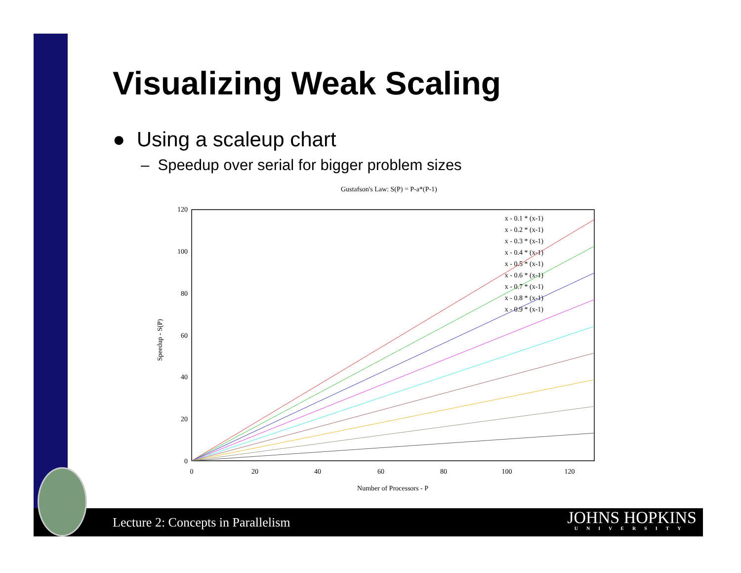Visualizing Weak Scaling
● Using a scaleup chart
– Speedup over serial for bigger problem sizes
Gustafson's Law: S(P) = P-a*(P-1)
120
100
80
60
40
20
0
0
20
40
60
80
100
120
Number of Processors - P
Speedup - S(P)
x - 0.1 * (x-1)
x - 0.2 * (x-1)
x - 0.3 * (x-1)
x - 0.4 * (x-1)
x - 0.5 * (x-1)
x - 0.6 * (x-1)
x - 0.7 * (x-1)
x - 0.8 * (x-1)
x - 0.9 * (x-1)
Lecture 2: Concepts in Parallelism
JOHNS HOPKINS
UNIVERSITY